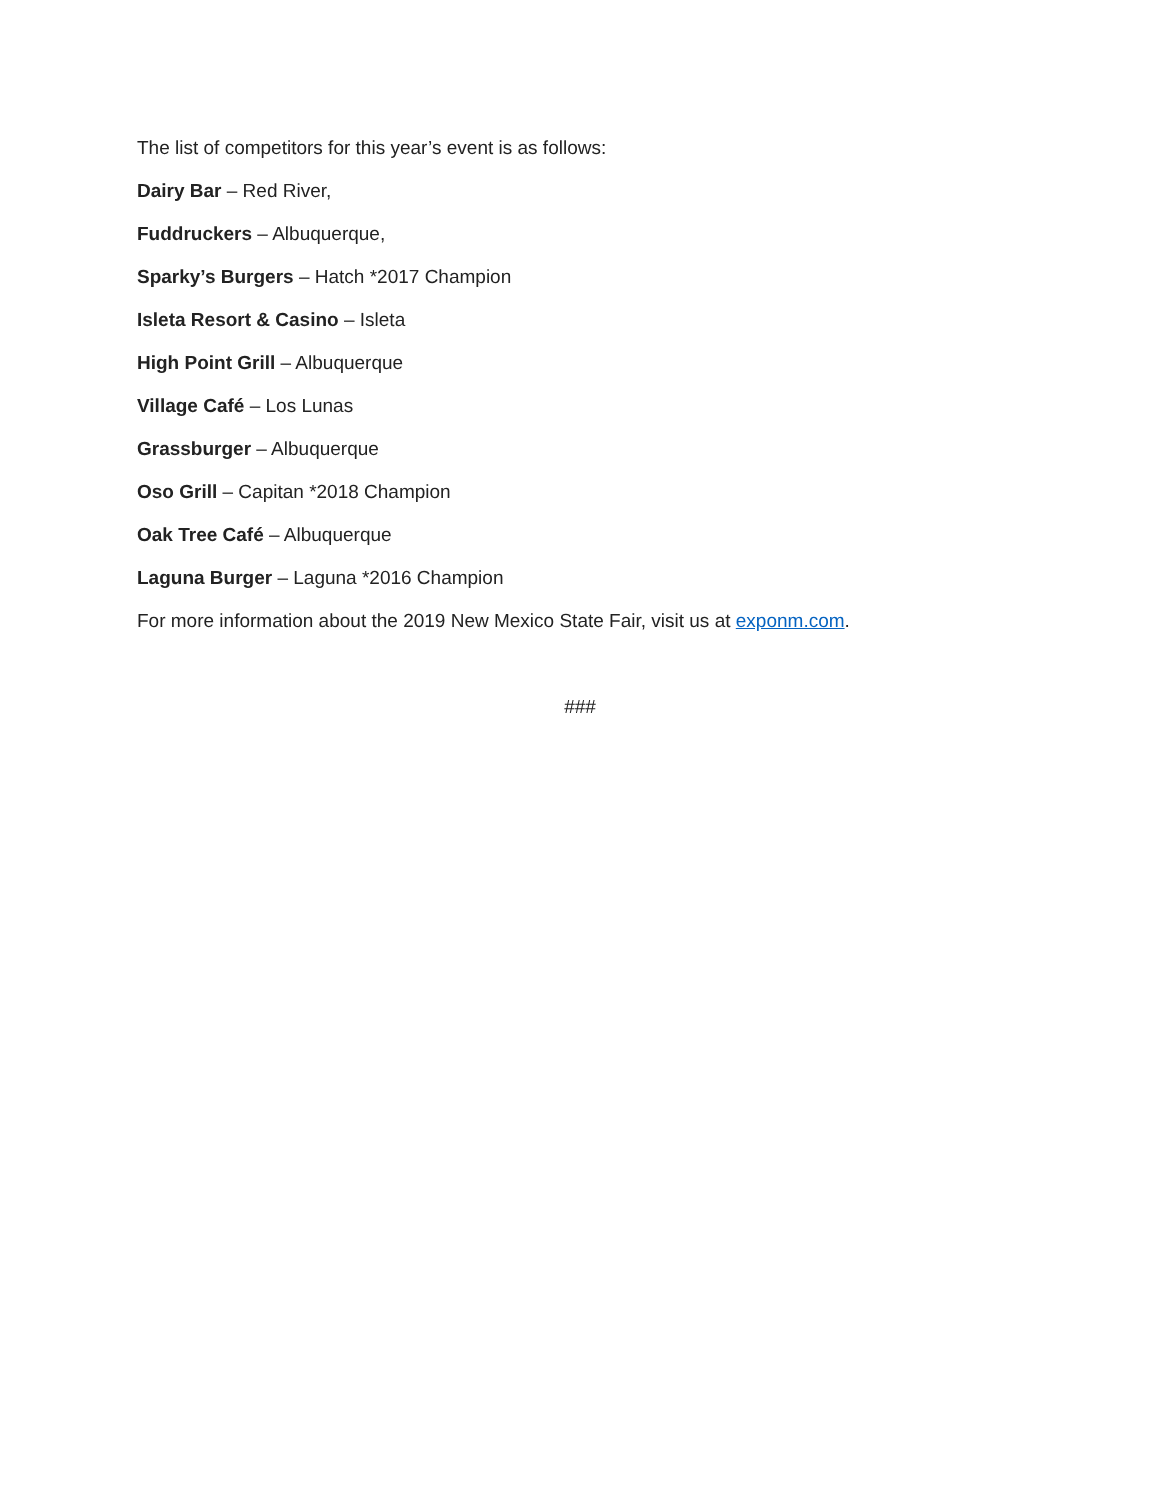The list of competitors for this year’s event is as follows:
Dairy Bar – Red River,
Fuddruckers – Albuquerque,
Sparky’s Burgers – Hatch *2017 Champion
Isleta Resort & Casino – Isleta
High Point Grill – Albuquerque
Village Café – Los Lunas
Grassburger – Albuquerque
Oso Grill – Capitan *2018 Champion
Oak Tree Café – Albuquerque
Laguna Burger – Laguna *2016 Champion
For more information about the 2019 New Mexico State Fair, visit us at exponm.com.
###